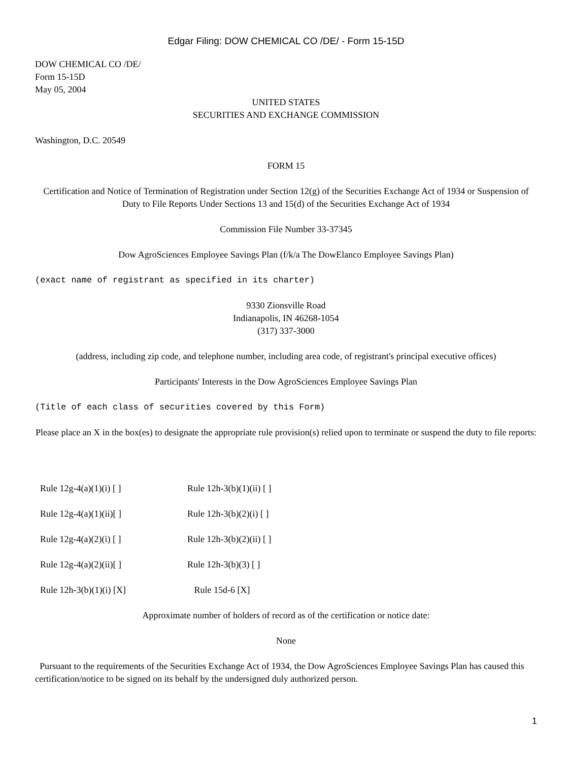Edgar Filing: DOW CHEMICAL CO /DE/ - Form 15-15D
DOW CHEMICAL CO /DE/
Form 15-15D
May 05, 2004
UNITED STATES
SECURITIES AND EXCHANGE COMMISSION
Washington, D.C. 20549
FORM 15
Certification and Notice of Termination of Registration under Section 12(g) of the Securities Exchange Act of 1934 or Suspension of Duty to File Reports Under Sections 13 and 15(d) of the Securities Exchange Act of 1934
Commission File Number 33-37345
Dow AgroSciences Employee Savings Plan (f/k/a The DowElanco Employee Savings Plan)
(exact name of registrant as specified in its charter)
9330 Zionsville Road
Indianapolis, IN 46268-1054
(317) 337-3000
(address, including zip code, and telephone number, including area code, of registrant's principal executive offices)
Participants' Interests in the Dow AgroSciences Employee Savings Plan
(Title of each class of securities covered by this Form)
Please place an X in the box(es) to designate the appropriate rule provision(s) relied upon to terminate or suspend the duty to file reports:
| Rule 12g-4(a)(1)(i) [ ] | Rule 12h-3(b)(1)(ii) [ ] |
| Rule 12g-4(a)(1)(ii)[ ] | Rule 12h-3(b)(2)(i) [ ] |
| Rule 12g-4(a)(2)(i) [ ] | Rule 12h-3(b)(2)(ii) [ ] |
| Rule 12g-4(a)(2)(ii)[ ] | Rule 12h-3(b)(3) [ ] |
| Rule 12h-3(b)(1)(i) [X] | Rule 15d-6 [X] |
Approximate number of holders of record as of the certification or notice date:
None
Pursuant to the requirements of the Securities Exchange Act of 1934, the Dow AgroSciences Employee Savings Plan has caused this certification/notice to be signed on its behalf by the undersigned duly authorized person.
1